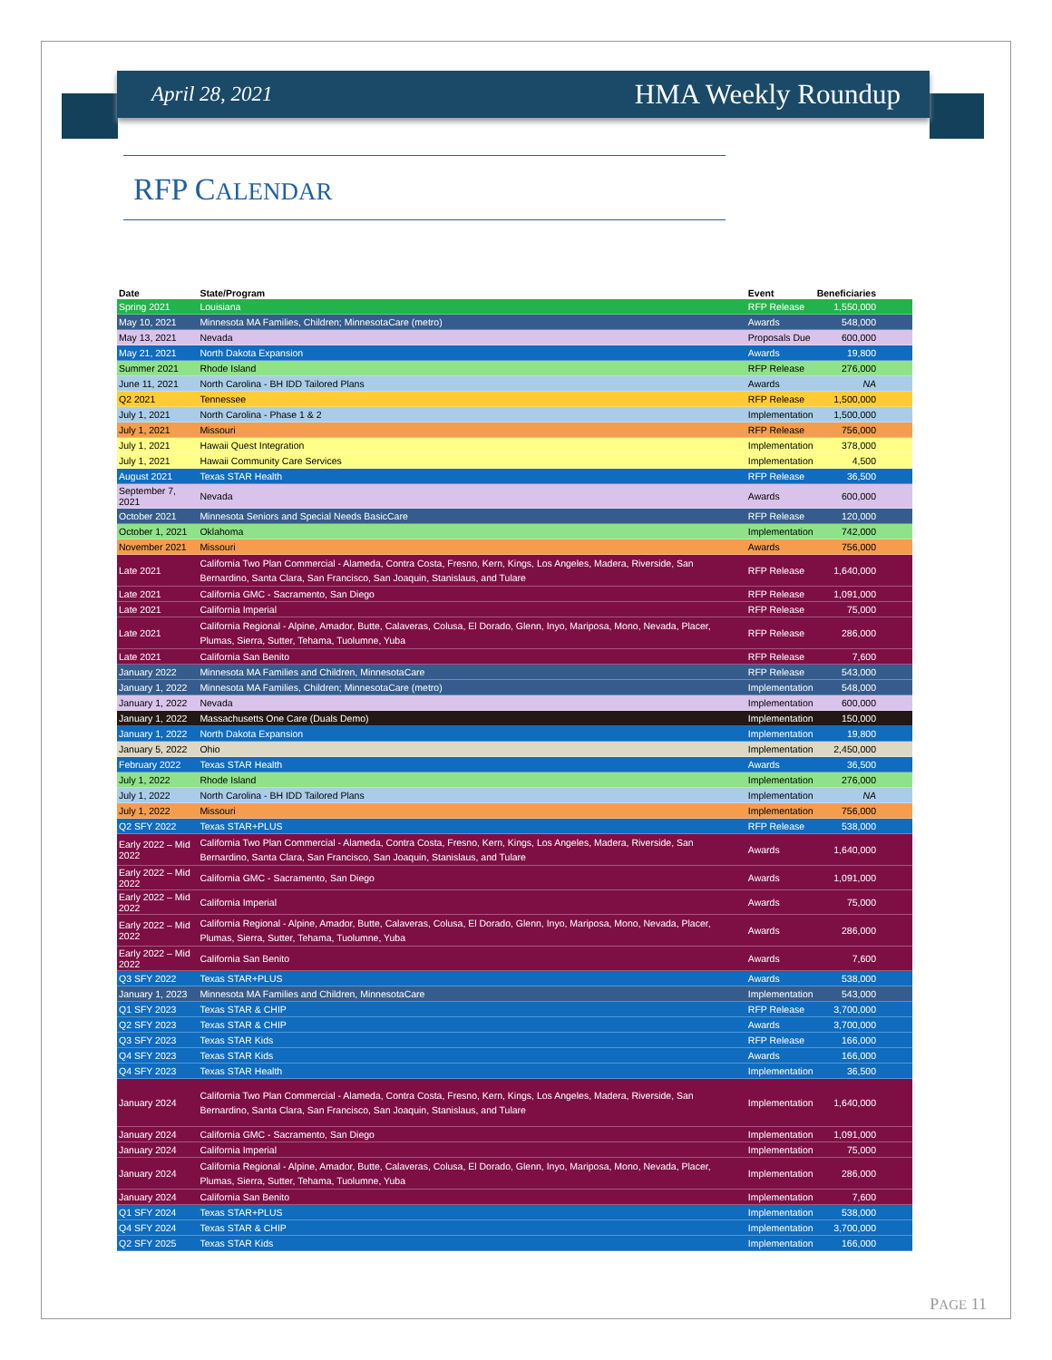April 28, 2021 HMA Weekly Roundup
RFP CALENDAR
| Date | State/Program | Event | Beneficiaries |
| --- | --- | --- | --- |
| Spring 2021 | Louisiana | RFP Release | 1,550,000 |
| May 10, 2021 | Minnesota MA Families, Children; MinnesotaCare (metro) | Awards | 548,000 |
| May 13, 2021 | Nevada | Proposals Due | 600,000 |
| May 21, 2021 | North Dakota Expansion | Awards | 19,800 |
| Summer 2021 | Rhode Island | RFP Release | 276,000 |
| June 11, 2021 | North Carolina - BH IDD Tailored Plans | Awards | NA |
| Q2 2021 | Tennessee | RFP Release | 1,500,000 |
| July 1, 2021 | North Carolina - Phase 1 & 2 | Implementation | 1,500,000 |
| July 1, 2021 | Missouri | RFP Release | 756,000 |
| July 1, 2021 | Hawaii Quest Integration | Implementation | 378,000 |
| July 1, 2021 | Hawaii Community Care Services | Implementation | 4,500 |
| August 2021 | Texas STAR Health | RFP Release | 36,500 |
| September 7, 2021 | Nevada | Awards | 600,000 |
| October 2021 | Minnesota Seniors and Special Needs BasicCare | RFP Release | 120,000 |
| October 1, 2021 | Oklahoma | Implementation | 742,000 |
| November 2021 | Missouri | Awards | 756,000 |
| Late 2021 | California Two Plan Commercial - Alameda, Contra Costa, Fresno, Kern, Kings, Los Angeles, Madera, Riverside, San Bernardino, Santa Clara, San Francisco, San Joaquin, Stanislaus, and Tulare | RFP Release | 1,640,000 |
| Late 2021 | California GMC - Sacramento, San Diego | RFP Release | 1,091,000 |
| Late 2021 | California Imperial | RFP Release | 75,000 |
| Late 2021 | California Regional - Alpine, Amador, Butte, Calaveras, Colusa, El Dorado, Glenn, Inyo, Mariposa, Mono, Nevada, Placer, Plumas, Sierra, Sutter, Tehama, Tuolumne, Yuba | RFP Release | 286,000 |
| Late 2021 | California San Benito | RFP Release | 7,600 |
| January 2022 | Minnesota MA Families and Children, MinnesotaCare | RFP Release | 543,000 |
| January 1, 2022 | Minnesota MA Families, Children; MinnesotaCare (metro) | Implementation | 548,000 |
| January 1, 2022 | Nevada | Implementation | 600,000 |
| January 1, 2022 | Massachusetts One Care (Duals Demo) | Implementation | 150,000 |
| January 1, 2022 | North Dakota Expansion | Implementation | 19,800 |
| January 5, 2022 | Ohio | Implementation | 2,450,000 |
| February 2022 | Texas STAR Health | Awards | 36,500 |
| July 1, 2022 | Rhode Island | Implementation | 276,000 |
| July 1, 2022 | North Carolina - BH IDD Tailored Plans | Implementation | NA |
| July 1, 2022 | Missouri | Implementation | 756,000 |
| Q2 SFY 2022 | Texas STAR+PLUS | RFP Release | 538,000 |
| Early 2022 – Mid 2022 | California Two Plan Commercial - Alameda, Contra Costa, Fresno, Kern, Kings, Los Angeles, Madera, Riverside, San Bernardino, Santa Clara, San Francisco, San Joaquin, Stanislaus, and Tulare | Awards | 1,640,000 |
| Early 2022 – Mid 2022 | California GMC - Sacramento, San Diego | Awards | 1,091,000 |
| Early 2022 – Mid 2022 | California Imperial | Awards | 75,000 |
| Early 2022 – Mid 2022 | California Regional - Alpine, Amador, Butte, Calaveras, Colusa, El Dorado, Glenn, Inyo, Mariposa, Mono, Nevada, Placer, Plumas, Sierra, Sutter, Tehama, Tuolumne, Yuba | Awards | 286,000 |
| Early 2022 – Mid 2022 | California San Benito | Awards | 7,600 |
| Q3 SFY 2022 | Texas STAR+PLUS | Awards | 538,000 |
| January 1, 2023 | Minnesota MA Families and Children, MinnesotaCare | Implementation | 543,000 |
| Q1 SFY 2023 | Texas STAR & CHIP | RFP Release | 3,700,000 |
| Q2 SFY 2023 | Texas STAR & CHIP | Awards | 3,700,000 |
| Q3 SFY 2023 | Texas STAR Kids | RFP Release | 166,000 |
| Q4 SFY 2023 | Texas STAR Kids | Awards | 166,000 |
| Q4 SFY 2023 | Texas STAR Health | Implementation | 36,500 |
| January 2024 | California Two Plan Commercial - Alameda, Contra Costa, Fresno, Kern, Kings, Los Angeles, Madera, Riverside, San Bernardino, Santa Clara, San Francisco, San Joaquin, Stanislaus, and Tulare | Implementation | 1,640,000 |
| January 2024 | California GMC - Sacramento, San Diego | Implementation | 1,091,000 |
| January 2024 | California Imperial | Implementation | 75,000 |
| January 2024 | California Regional - Alpine, Amador, Butte, Calaveras, Colusa, El Dorado, Glenn, Inyo, Mariposa, Mono, Nevada, Placer, Plumas, Sierra, Sutter, Tehama, Tuolumne, Yuba | Implementation | 286,000 |
| January 2024 | California San Benito | Implementation | 7,600 |
| Q1 SFY 2024 | Texas STAR+PLUS | Implementation | 538,000 |
| Q4 SFY 2024 | Texas STAR & CHIP | Implementation | 3,700,000 |
| Q2 SFY 2025 | Texas STAR Kids | Implementation | 166,000 |
PAGE 11